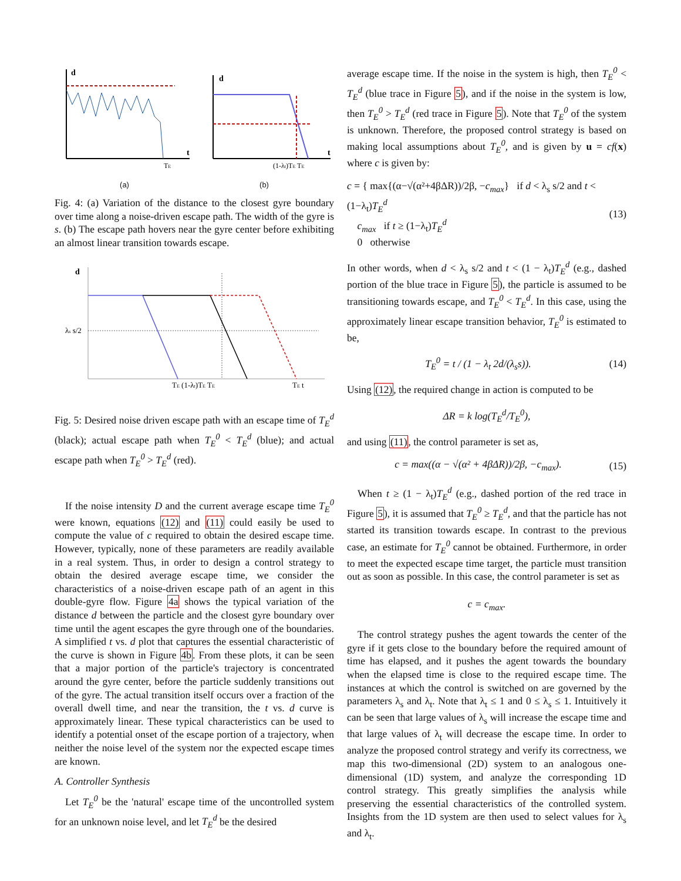d
t
TE
d
t
(1-λt)TE TE
(a) (b)
Fig. 4: (a) Variation of the distance to the closest gyre boundary over time along a noise-driven escape path. The width of the gyre is s. (b) The escape path hovers near the gyre center before exhibiting an almost linear transition towards escape.
d
λs s/2
TE (1-λt)TE TE
TE t
Fig. 5: Desired noise driven escape path with an escape time of T<sub>E</sub><sup>d</sup> (black); actual escape path when T<sub>E</sub><sup>0</sup> < T<sub>E</sub><sup>d</sup> (blue); and actual escape path when T<sub>E</sub><sup>0</sup> > T<sub>E</sub><sup>d</sup> (red).
If the noise intensity D and the current average escape time T<sub>E</sub><sup>0</sup> were known, equations (12) and (11) could easily be used to compute the value of c required to obtain the desired escape time. However, typically, none of these parameters are readily available in a real system. Thus, in order to design a control strategy to obtain the desired average escape time, we consider the characteristics of a noise-driven escape path of an agent in this double-gyre flow. Figure 4a shows the typical variation of the distance d between the particle and the closest gyre boundary over time until the agent escapes the gyre through one of the boundaries. A simplified t vs. d plot that captures the essential characteristic of the curve is shown in Figure 4b. From these plots, it can be seen that a major portion of the particle's trajectory is concentrated around the gyre center, before the particle suddenly transitions out of the gyre. The actual transition itself occurs over a fraction of the overall dwell time, and near the transition, the t vs. d curve is approximately linear. These typical characteristics can be used to identify a potential onset of the escape portion of a trajectory, when neither the noise level of the system nor the expected escape times are known.
A. Controller Synthesis
Let T<sub>E</sub><sup>0</sup> be the 'natural' escape time of the uncontrolled system for an unknown noise level, and let T<sub>E</sub><sup>d</sup> be the desired
average escape time. If the noise in the system is high, then T<sub>E</sub><sup>0</sup> < T<sub>E</sub><sup>d</sup> (blue trace in Figure 5), and if the noise in the system is low, then T<sub>E</sub><sup>0</sup> > T<sub>E</sub><sup>d</sup> (red trace in Figure 5). Note that T<sub>E</sub><sup>0</sup> of the system is unknown. Therefore, the proposed control strategy is based on making local assumptions about T<sub>E</sub><sup>0</sup>, and is given by u = cf(x) where c is given by:
c = { max{(α−√(α²+4βΔR))/2β, −c<sub>max</sub>} if d < λ<sub>s</sub> s/2 and t < (1−λ<sub>t</sub>)T<sub>E</sub><sup>d</sup>
c<sub>max</sub> if t ≥ (1−λ<sub>t</sub>)T<sub>E</sub><sup>d</sup>
0 otherwise (13)
In other words, when d < λ<sub>s</sub> s/2 and t < (1 − λ<sub>t</sub>)T<sub>E</sub><sup>d</sup> (e.g., dashed portion of the blue trace in Figure 5), the particle is assumed to be transitioning towards escape, and T<sub>E</sub><sup>0</sup> < T<sub>E</sub><sup>d</sup>. In this case, using the approximately linear escape transition behavior, T<sub>E</sub><sup>0</sup> is estimated to be,
T<sub>E</sub><sup>0</sup> = t / (1 − λ<sub>t</sub> 2d/(λ<sub>s</sub>s)). (14)
Using (12), the required change in action is computed to be
ΔR = k log(T<sub>E</sub><sup>d</sup>/T<sub>E</sub><sup>0</sup>),
and using (11), the control parameter is set as,
c = max((α − √(α² + 4βΔR))/2β, −c<sub>max</sub>). (15)
When t ≥ (1 − λ<sub>t</sub>)T<sub>E</sub><sup>d</sup> (e.g., dashed portion of the red trace in Figure 5), it is assumed that T<sub>E</sub><sup>0</sup> ≥ T<sub>E</sub><sup>d</sup>, and that the particle has not started its transition towards escape. In contrast to the previous case, an estimate for T<sub>E</sub><sup>0</sup> cannot be obtained. Furthermore, in order to meet the expected escape time target, the particle must transition out as soon as possible. In this case, the control parameter is set as
c = c<sub>max</sub>.
The control strategy pushes the agent towards the center of the gyre if it gets close to the boundary before the required amount of time has elapsed, and it pushes the agent towards the boundary when the elapsed time is close to the required escape time. The instances at which the control is switched on are governed by the parameters λ<sub>s</sub> and λ<sub>t</sub>. Note that λ<sub>t</sub> ≤ 1 and 0 ≤ λ<sub>s</sub> ≤ 1. Intuitively it can be seen that large values of λ<sub>s</sub> will increase the escape time and that large values of λ<sub>t</sub> will decrease the escape time. In order to analyze the proposed control strategy and verify its correctness, we map this two-dimensional (2D) system to an analogous one-dimensional (1D) system, and analyze the corresponding 1D control strategy. This greatly simplifies the analysis while preserving the essential characteristics of the controlled system. Insights from the 1D system are then used to select values for λ<sub>s</sub> and λ<sub>t</sub>.